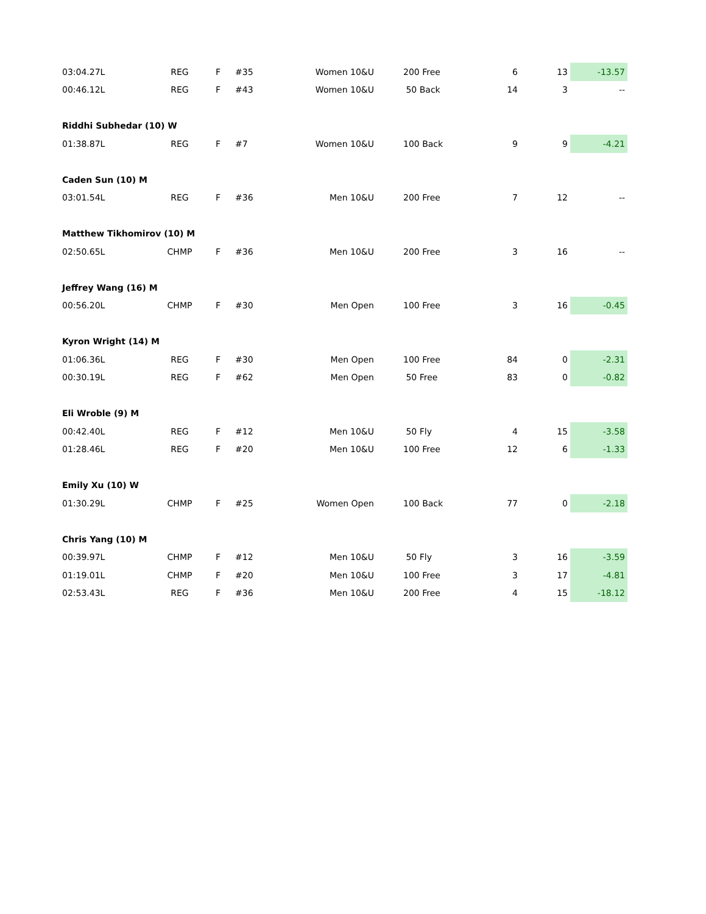| 03:04.27L | REG | F | #35 | Women 10&U | 200 Free | 6 | 13 | -13.57 |
| 00:46.12L | REG | F | #43 | Women 10&U | 50 Back | 14 | 3 | -- |
| Riddhi Subhedar (10) W | | | | | | | | |
| 01:38.87L | REG | F | #7 | Women 10&U | 100 Back | 9 | 9 | -4.21 |
| Caden Sun (10) M | | | | | | | | |
| 03:01.54L | REG | F | #36 | Men 10&U | 200 Free | 7 | 12 | -- |
| Matthew Tikhomirov (10) M | | | | | | | | |
| 02:50.65L | CHMP | F | #36 | Men 10&U | 200 Free | 3 | 16 | -- |
| Jeffrey Wang (16) M | | | | | | | | |
| 00:56.20L | CHMP | F | #30 | Men Open | 100 Free | 3 | 16 | -0.45 |
| Kyron Wright (14) M | | | | | | | | |
| 01:06.36L | REG | F | #30 | Men Open | 100 Free | 84 | 0 | -2.31 |
| 00:30.19L | REG | F | #62 | Men Open | 50 Free | 83 | 0 | -0.82 |
| Eli Wroble (9) M | | | | | | | | |
| 00:42.40L | REG | F | #12 | Men 10&U | 50 Fly | 4 | 15 | -3.58 |
| 01:28.46L | REG | F | #20 | Men 10&U | 100 Free | 12 | 6 | -1.33 |
| Emily Xu (10) W | | | | | | | | |
| 01:30.29L | CHMP | F | #25 | Women Open | 100 Back | 77 | 0 | -2.18 |
| Chris Yang (10) M | | | | | | | | |
| 00:39.97L | CHMP | F | #12 | Men 10&U | 50 Fly | 3 | 16 | -3.59 |
| 01:19.01L | CHMP | F | #20 | Men 10&U | 100 Free | 3 | 17 | -4.81 |
| 02:53.43L | REG | F | #36 | Men 10&U | 200 Free | 4 | 15 | -18.12 |